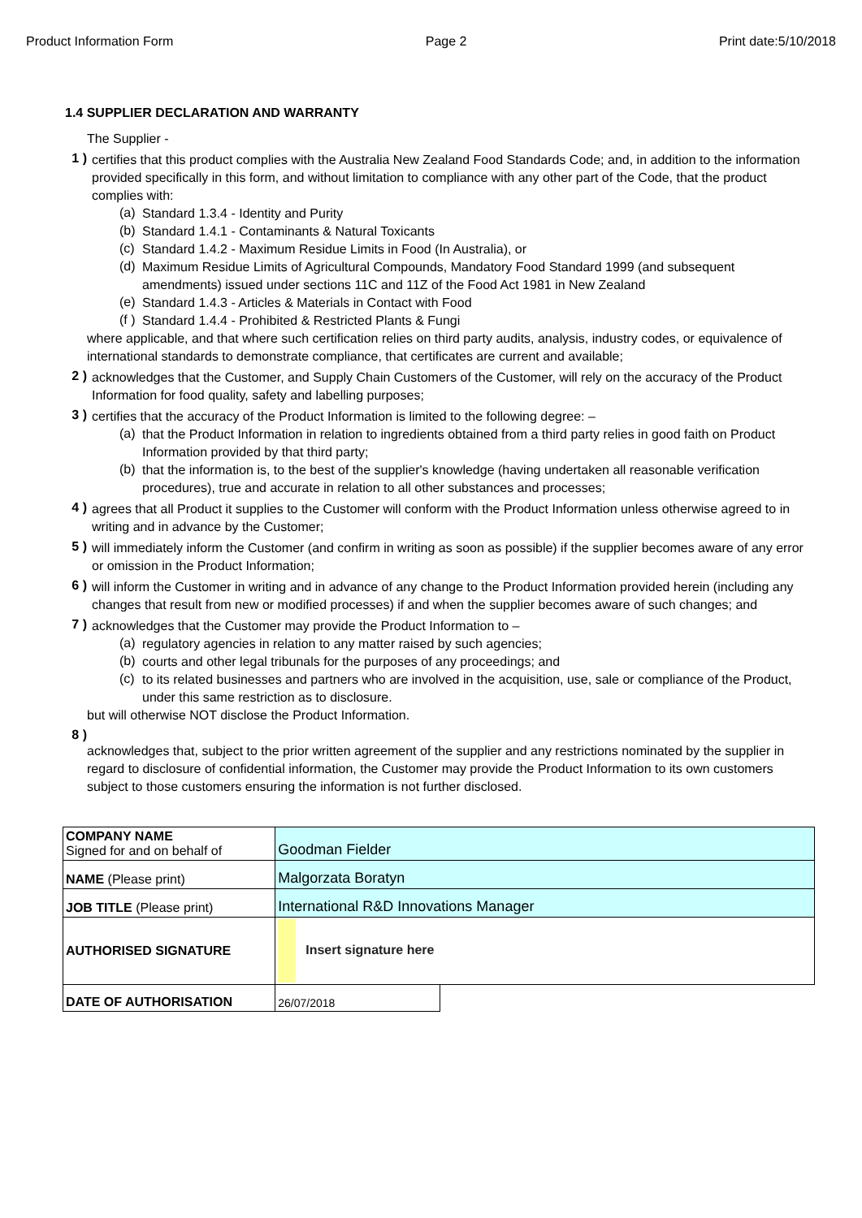Product Information Form Page 2 Print date:5/10/2018
1.4 SUPPLIER DECLARATION AND WARRANTY
The Supplier -
1 )
certifies that this product complies with the Australia New Zealand Food Standards Code; and, in addition to the information provided specifically in this form, and without limitation to compliance with any other part of the Code, that the product complies with:
(a)
Standard 1.3.4 - Identity and Purity
(b)
Standard 1.4.1 - Contaminants & Natural Toxicants
(c)
Standard 1.4.2 - Maximum Residue Limits in Food (In Australia), or
(d)
Maximum Residue Limits of Agricultural Compounds, Mandatory Food Standard 1999 (and subsequent amendments) issued under sections 11C and 11Z of the Food Act 1981 in New Zealand
(e)
Standard 1.4.3 - Articles & Materials in Contact with Food
(f )
Standard 1.4.4 - Prohibited & Restricted Plants & Fungi
where applicable, and that where such certification relies on third party audits, analysis, industry codes, or equivalence of international standards to demonstrate compliance, that certificates are current and available;
2 )
acknowledges that the Customer, and Supply Chain Customers of the Customer, will rely on the accuracy of the Product Information for food quality, safety and labelling purposes;
3 )
certifies that the accuracy of the Product Information is limited to the following degree: –
(a)
that the Product Information in relation to ingredients obtained from a third party relies in good faith on Product Information provided by that third party;
(b)
that the information is, to the best of the supplier's knowledge (having undertaken all reasonable verification procedures), true and accurate in relation to all other substances and processes;
4 )
agrees that all Product it supplies to the Customer will conform with the Product Information unless otherwise agreed to in writing and in advance by the Customer;
5 )
will immediately inform the Customer (and confirm in writing as soon as possible) if the supplier becomes aware of any error or omission in the Product Information;
6 )
will inform the Customer in writing and in advance of any change to the Product Information provided herein (including any changes that result from new or modified processes) if and when the supplier becomes aware of such changes; and
7 )
acknowledges that the Customer may provide the Product Information to –
(a)
regulatory agencies in relation to any matter raised by such agencies;
(b)
courts and other legal tribunals for the purposes of any proceedings; and
(c)
to its related businesses and partners who are involved in the acquisition, use, sale or compliance of the Product, under this same restriction as to disclosure.
but will otherwise NOT disclose the Product Information.
8 )
acknowledges that, subject to the prior written agreement of the supplier and any restrictions nominated by the supplier in regard to disclosure of confidential information, the Customer may provide the Product Information to its own customers subject to those customers ensuring the information is not further disclosed.
| COMPANY NAME Signed for and on behalf of | Goodman Fielder | |
| NAME (Please print) | Malgorzata Boratyn | |
| JOB TITLE (Please print) | International R&D Innovations Manager | |
| AUTHORISED SIGNATURE | Insert signature here | |
| DATE OF AUTHORISATION | 26/07/2018 | |